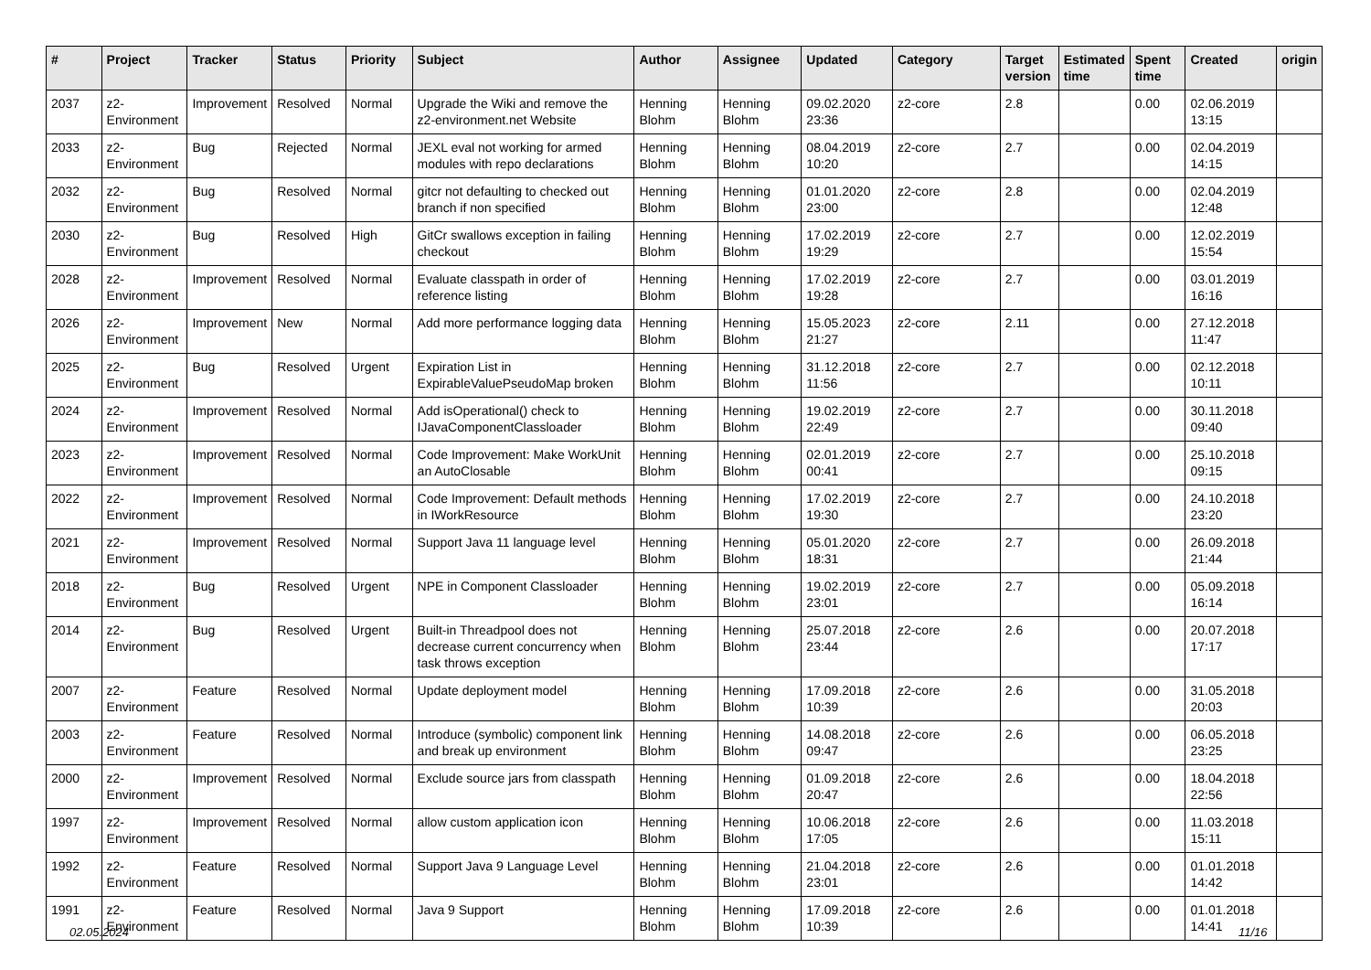| # | Project | Tracker | Status | Priority | Subject | Author | Assignee | Updated | Category | Target version | Estimated time | Spent time | Created | origin |
| --- | --- | --- | --- | --- | --- | --- | --- | --- | --- | --- | --- | --- | --- | --- |
| 2037 | z2-Environment | Improvement | Resolved | Normal | Upgrade the Wiki and remove the z2-environment.net Website | Henning Blohm | Henning Blohm | 09.02.2020 23:36 | z2-core | 2.8 | | 0.00 | 02.06.2019 13:15 | |
| 2033 | z2-Environment | Bug | Rejected | Normal | JEXL eval not working for armed modules with repo declarations | Henning Blohm | Henning Blohm | 08.04.2019 10:20 | z2-core | 2.7 | | 0.00 | 02.04.2019 14:15 | |
| 2032 | z2-Environment | Bug | Resolved | Normal | gitcr not defaulting to checked out branch if non specified | Henning Blohm | Henning Blohm | 01.01.2020 23:00 | z2-core | 2.8 | | 0.00 | 02.04.2019 12:48 | |
| 2030 | z2-Environment | Bug | Resolved | High | GitCr swallows exception in failing checkout | Henning Blohm | Henning Blohm | 17.02.2019 19:29 | z2-core | 2.7 | | 0.00 | 12.02.2019 15:54 | |
| 2028 | z2-Environment | Improvement | Resolved | Normal | Evaluate classpath in order of reference listing | Henning Blohm | Henning Blohm | 17.02.2019 19:28 | z2-core | 2.7 | | 0.00 | 03.01.2019 16:16 | |
| 2026 | z2-Environment | Improvement | New | Normal | Add more performance logging data | Henning Blohm | Henning Blohm | 15.05.2023 21:27 | z2-core | 2.11 | | 0.00 | 27.12.2018 11:47 | |
| 2025 | z2-Environment | Bug | Resolved | Urgent | Expiration List in ExpirableValuePseudoMap broken | Henning Blohm | Henning Blohm | 31.12.2018 11:56 | z2-core | 2.7 | | 0.00 | 02.12.2018 10:11 | |
| 2024 | z2-Environment | Improvement | Resolved | Normal | Add isOperational() check to IJavaComponentClassloader | Henning Blohm | Henning Blohm | 19.02.2019 22:49 | z2-core | 2.7 | | 0.00 | 30.11.2018 09:40 | |
| 2023 | z2-Environment | Improvement | Resolved | Normal | Code Improvement: Make WorkUnit an AutoClosable | Henning Blohm | Henning Blohm | 02.01.2019 00:41 | z2-core | 2.7 | | 0.00 | 25.10.2018 09:15 | |
| 2022 | z2-Environment | Improvement | Resolved | Normal | Code Improvement: Default methods in IWorkResource | Henning Blohm | Henning Blohm | 17.02.2019 19:30 | z2-core | 2.7 | | 0.00 | 24.10.2018 23:20 | |
| 2021 | z2-Environment | Improvement | Resolved | Normal | Support Java 11 language level | Henning Blohm | Henning Blohm | 05.01.2020 18:31 | z2-core | 2.7 | | 0.00 | 26.09.2018 21:44 | |
| 2018 | z2-Environment | Bug | Resolved | Urgent | NPE in Component Classloader | Henning Blohm | Henning Blohm | 19.02.2019 23:01 | z2-core | 2.7 | | 0.00 | 05.09.2018 16:14 | |
| 2014 | z2-Environment | Bug | Resolved | Urgent | Built-in Threadpool does not decrease current concurrency when task throws exception | Henning Blohm | Henning Blohm | 25.07.2018 23:44 | z2-core | 2.6 | | 0.00 | 20.07.2018 17:17 | |
| 2007 | z2-Environment | Feature | Resolved | Normal | Update deployment model | Henning Blohm | Henning Blohm | 17.09.2018 10:39 | z2-core | 2.6 | | 0.00 | 31.05.2018 20:03 | |
| 2003 | z2-Environment | Feature | Resolved | Normal | Introduce (symbolic) component link and break up environment | Henning Blohm | Henning Blohm | 14.08.2018 09:47 | z2-core | 2.6 | | 0.00 | 06.05.2018 23:25 | |
| 2000 | z2-Environment | Improvement | Resolved | Normal | Exclude source jars from classpath | Henning Blohm | Henning Blohm | 01.09.2018 20:47 | z2-core | 2.6 | | 0.00 | 18.04.2018 22:56 | |
| 1997 | z2-Environment | Improvement | Resolved | Normal | allow custom application icon | Henning Blohm | Henning Blohm | 10.06.2018 17:05 | z2-core | 2.6 | | 0.00 | 11.03.2018 15:11 | |
| 1992 | z2-Environment | Feature | Resolved | Normal | Support Java 9 Language Level | Henning Blohm | Henning Blohm | 21.04.2018 23:01 | z2-core | 2.6 | | 0.00 | 01.01.2018 14:42 | |
| 1991 | z2-Environment | Feature | Resolved | Normal | Java 9 Support | Henning Blohm | Henning Blohm | 17.09.2018 10:39 | z2-core | 2.6 | | 0.00 | 01.01.2018 14:41 | |
02.05.2024 11/16